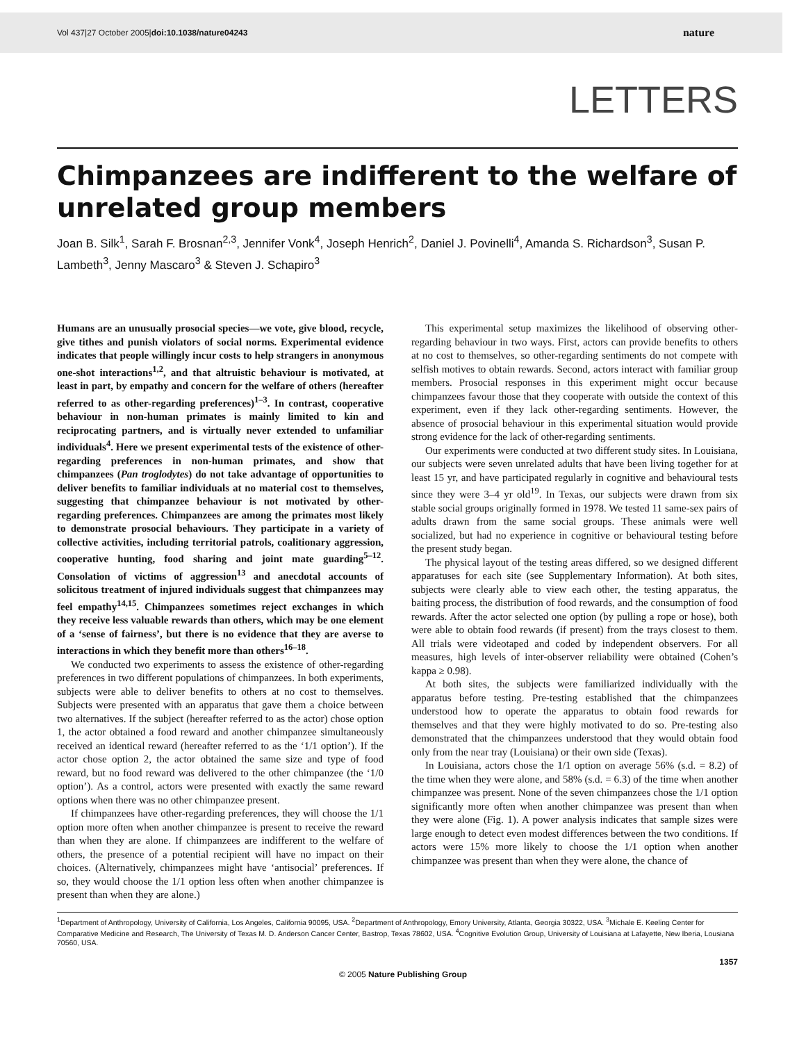Vol 437|27 October 2005|doi:10.1038/nature04243 nature
LETTERS
Chimpanzees are indifferent to the welfare of unrelated group members
Joan B. Silk<sup>1</sup>, Sarah F. Brosnan<sup>2,3</sup>, Jennifer Vonk<sup>4</sup>, Joseph Henrich<sup>2</sup>, Daniel J. Povinelli<sup>4</sup>, Amanda S. Richardson<sup>3</sup>, Susan P. Lambeth<sup>3</sup>, Jenny Mascaro<sup>3</sup> & Steven J. Schapiro<sup>3</sup>
Humans are an unusually prosocial species—we vote, give blood, recycle, give tithes and punish violators of social norms. Experimental evidence indicates that people willingly incur costs to help strangers in anonymous one-shot interactions<sup>1,2</sup>, and that altruistic behaviour is motivated, at least in part, by empathy and concern for the welfare of others (hereafter referred to as other-regarding preferences)<sup>1–3</sup>. In contrast, cooperative behaviour in non-human primates is mainly limited to kin and reciprocating partners, and is virtually never extended to unfamiliar individuals<sup>4</sup>. Here we present experimental tests of the existence of other-regarding preferences in non-human primates, and show that chimpanzees (Pan troglodytes) do not take advantage of opportunities to deliver benefits to familiar individuals at no material cost to themselves, suggesting that chimpanzee behaviour is not motivated by other-regarding preferences. Chimpanzees are among the primates most likely to demonstrate prosocial behaviours. They participate in a variety of collective activities, including territorial patrols, coalitionary aggression, cooperative hunting, food sharing and joint mate guarding<sup>5–12</sup>. Consolation of victims of aggression<sup>13</sup> and anecdotal accounts of solicitous treatment of injured individuals suggest that chimpanzees may feel empathy<sup>14,15</sup>. Chimpanzees sometimes reject exchanges in which they receive less valuable rewards than others, which may be one element of a ‘sense of fairness’, but there is no evidence that they are averse to interactions in which they benefit more than others<sup>16–18</sup>.
We conducted two experiments to assess the existence of other-regarding preferences in two different populations of chimpanzees. In both experiments, subjects were able to deliver benefits to others at no cost to themselves. Subjects were presented with an apparatus that gave them a choice between two alternatives. If the subject (hereafter referred to as the actor) chose option 1, the actor obtained a food reward and another chimpanzee simultaneously received an identical reward (hereafter referred to as the ‘1/1 option’). If the actor chose option 2, the actor obtained the same size and type of food reward, but no food reward was delivered to the other chimpanzee (the ‘1/0 option’). As a control, actors were presented with exactly the same reward options when there was no other chimpanzee present.
If chimpanzees have other-regarding preferences, they will choose the 1/1 option more often when another chimpanzee is present to receive the reward than when they are alone. If chimpanzees are indifferent to the welfare of others, the presence of a potential recipient will have no impact on their choices. (Alternatively, chimpanzees might have ‘antisocial’ preferences. If so, they would choose the 1/1 option less often when another chimpanzee is present than when they are alone.)
This experimental setup maximizes the likelihood of observing other-regarding behaviour in two ways. First, actors can provide benefits to others at no cost to themselves, so other-regarding sentiments do not compete with selfish motives to obtain rewards. Second, actors interact with familiar group members. Prosocial responses in this experiment might occur because chimpanzees favour those that they cooperate with outside the context of this experiment, even if they lack other-regarding sentiments. However, the absence of prosocial behaviour in this experimental situation would provide strong evidence for the lack of other-regarding sentiments.
Our experiments were conducted at two different study sites. In Louisiana, our subjects were seven unrelated adults that have been living together for at least 15 yr, and have participated regularly in cognitive and behavioural tests since they were 3–4 yr old<sup>19</sup>. In Texas, our subjects were drawn from six stable social groups originally formed in 1978. We tested 11 same-sex pairs of adults drawn from the same social groups. These animals were well socialized, but had no experience in cognitive or behavioural testing before the present study began.
The physical layout of the testing areas differed, so we designed different apparatuses for each site (see Supplementary Information). At both sites, subjects were clearly able to view each other, the testing apparatus, the baiting process, the distribution of food rewards, and the consumption of food rewards. After the actor selected one option (by pulling a rope or hose), both were able to obtain food rewards (if present) from the trays closest to them. All trials were videotaped and coded by independent observers. For all measures, high levels of inter-observer reliability were obtained (Cohen’s kappa ≥ 0.98).
At both sites, the subjects were familiarized individually with the apparatus before testing. Pre-testing established that the chimpanzees understood how to operate the apparatus to obtain food rewards for themselves and that they were highly motivated to do so. Pre-testing also demonstrated that the chimpanzees understood that they would obtain food only from the near tray (Louisiana) or their own side (Texas).
In Louisiana, actors chose the 1/1 option on average 56% (s.d. = 8.2) of the time when they were alone, and 58% (s.d. = 6.3) of the time when another chimpanzee was present. None of the seven chimpanzees chose the 1/1 option significantly more often when another chimpanzee was present than when they were alone (Fig. 1). A power analysis indicates that sample sizes were large enough to detect even modest differences between the two conditions. If actors were 15% more likely to choose the 1/1 option when another chimpanzee was present than when they were alone, the chance of
<sup>1</sup> Department of Anthropology, University of California, Los Angeles, California 90095, USA. <sup>2</sup>Department of Anthropology, Emory University, Atlanta, Georgia 30322, USA. <sup>3</sup>Michale E. Keeling Center for Comparative Medicine and Research, The University of Texas M. D. Anderson Cancer Center, Bastrop, Texas 78602, USA. <sup>4</sup>Cognitive Evolution Group, University of Louisiana at Lafayette, New Iberia, Lousiana 70560, USA.
1357
© 2005 Nature Publishing Group